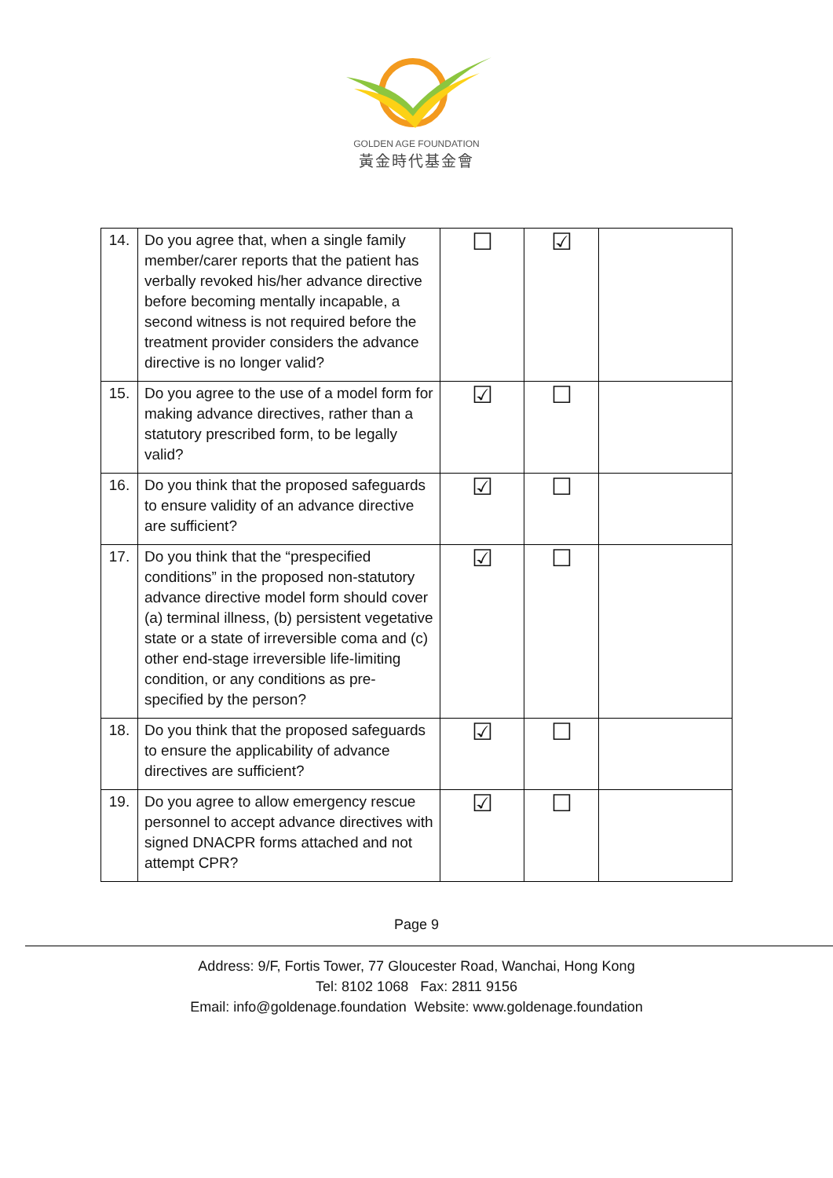GOLDEN AGE FOUNDATION
黃金時代基金會
| 14. | Do you agree that, when a single family member/carer reports that the patient has verbally revoked his/her advance directive before becoming mentally incapable, a second witness is not required before the treatment provider considers the advance directive is no longer valid? | ☐ | ☑ | |
| 15. | Do you agree to the use of a model form for making advance directives, rather than a statutory prescribed form, to be legally valid? | ☑ | ☐ | |
| 16. | Do you think that the proposed safeguards to ensure validity of an advance directive are sufficient? | ☑ | ☐ | |
| 17. | Do you think that the “prespecified conditions” in the proposed non-statutory advance directive model form should cover (a) terminal illness, (b) persistent vegetative state or a state of irreversible coma and (c) other end-stage irreversible life-limiting condition, or any conditions as pre-specified by the person? | ☑ | ☐ | |
| 18. | Do you think that the proposed safeguards to ensure the applicability of advance directives are sufficient? | ☑ | ☐ | |
| 19. | Do you agree to allow emergency rescue personnel to accept advance directives with signed DNACPR forms attached and not attempt CPR? | ☑ | ☐ | |
Page 9
Address: 9/F, Fortis Tower, 77 Gloucester Road, Wanchai, Hong Kong
Tel: 8102 1068 Fax: 2811 9156
Email: info@goldenage.foundation Website: www.goldenage.foundation